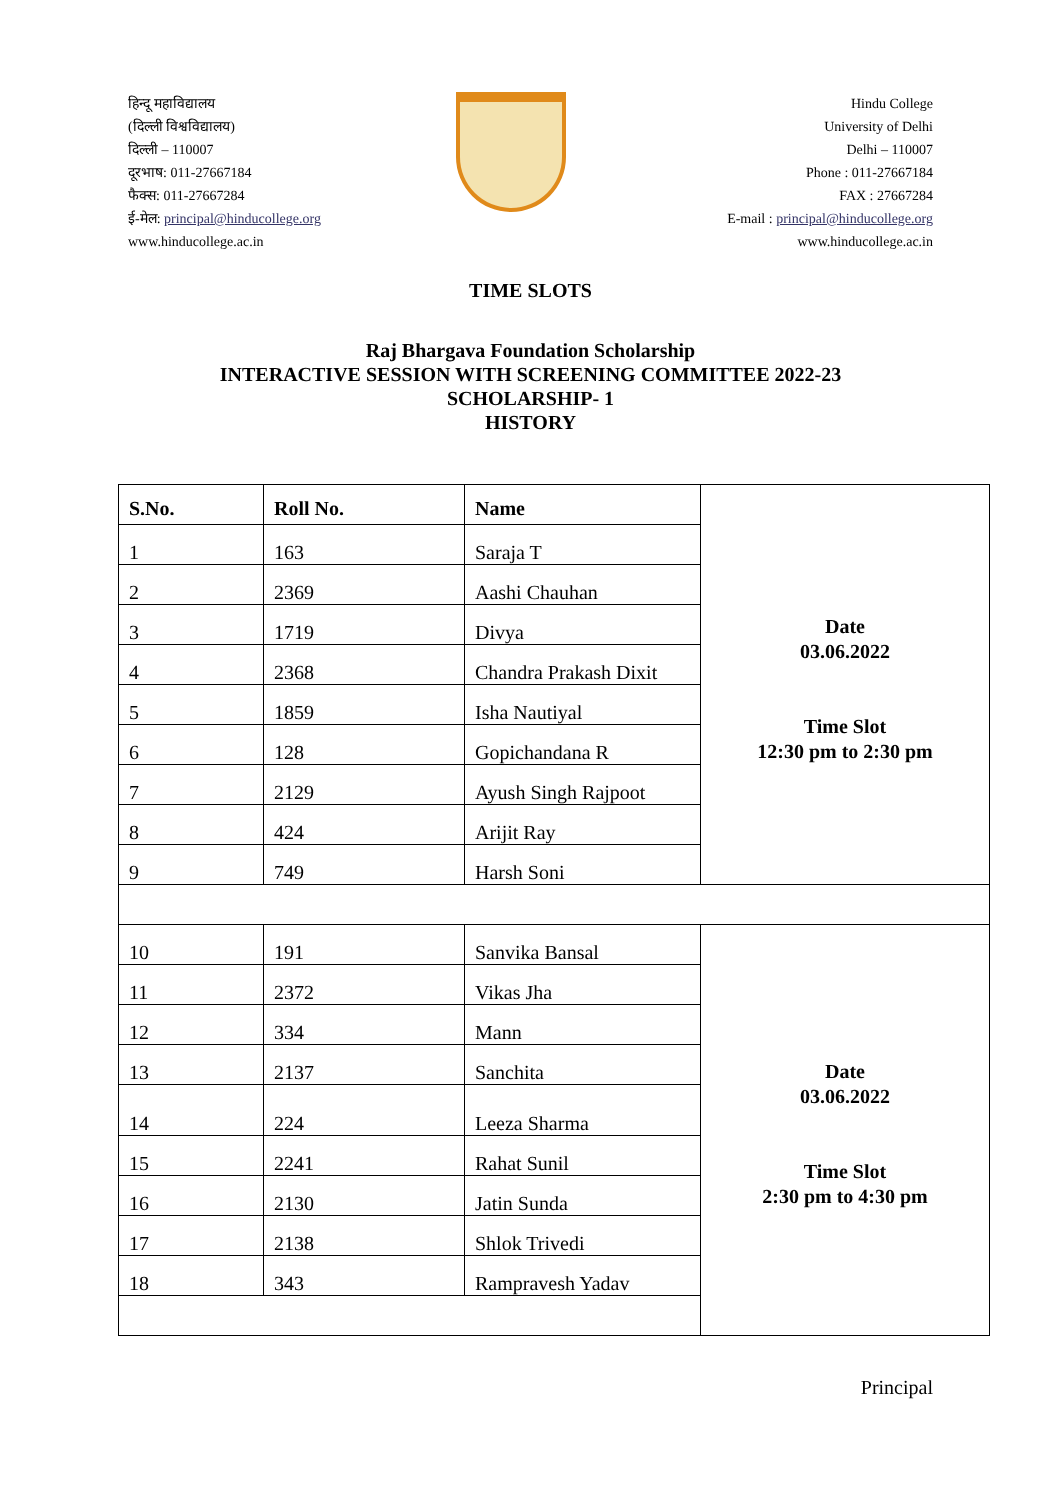हिन्दू महाविद्यालय
(दिल्ली विश्वविद्यालय)
दिल्ली – 110007
दूरभाष: 011-27667184
फैक्स: 011-27667284
ई-मेल: principal@hinducollege.org
www.hinducollege.ac.in
Hindu College
University of Delhi
Delhi – 110007
Phone : 011-27667184
FAX : 27667284
E-mail : principal@hinducollege.org
www.hinducollege.ac.in
TIME SLOTS
Raj Bhargava Foundation Scholarship
INTERACTIVE SESSION WITH SCREENING COMMITTEE 2022-23
SCHOLARSHIP- 1
HISTORY
| S.No. | Roll No. | Name | Date 03.06.2022 Time Slot 12:30 pm to 2:30 pm |
| 1 | 163 | Saraja T | |
| 2 | 2369 | Aashi Chauhan | |
| 3 | 1719 | Divya | |
| 4 | 2368 | Chandra Prakash Dixit | |
| 5 | 1859 | Isha Nautiyal | |
| 6 | 128 | Gopichandana R | |
| 7 | 2129 | Ayush Singh Rajpoot | |
| 8 | 424 | Arijit Ray | |
| 9 | 749 | Harsh Soni | |
| 10 | 191 | Sanvika Bansal | Date 03.06.2022 Time Slot 2:30 pm to 4:30 pm |
| 11 | 2372 | Vikas Jha | |
| 12 | 334 | Mann | |
| 13 | 2137 | Sanchita | |
| 14 | 224 | Leeza Sharma | |
| 15 | 2241 | Rahat Sunil | |
| 16 | 2130 | Jatin Sunda | |
| 17 | 2138 | Shlok Trivedi | |
| 18 | 343 | Rampravesh Yadav | |
Principal